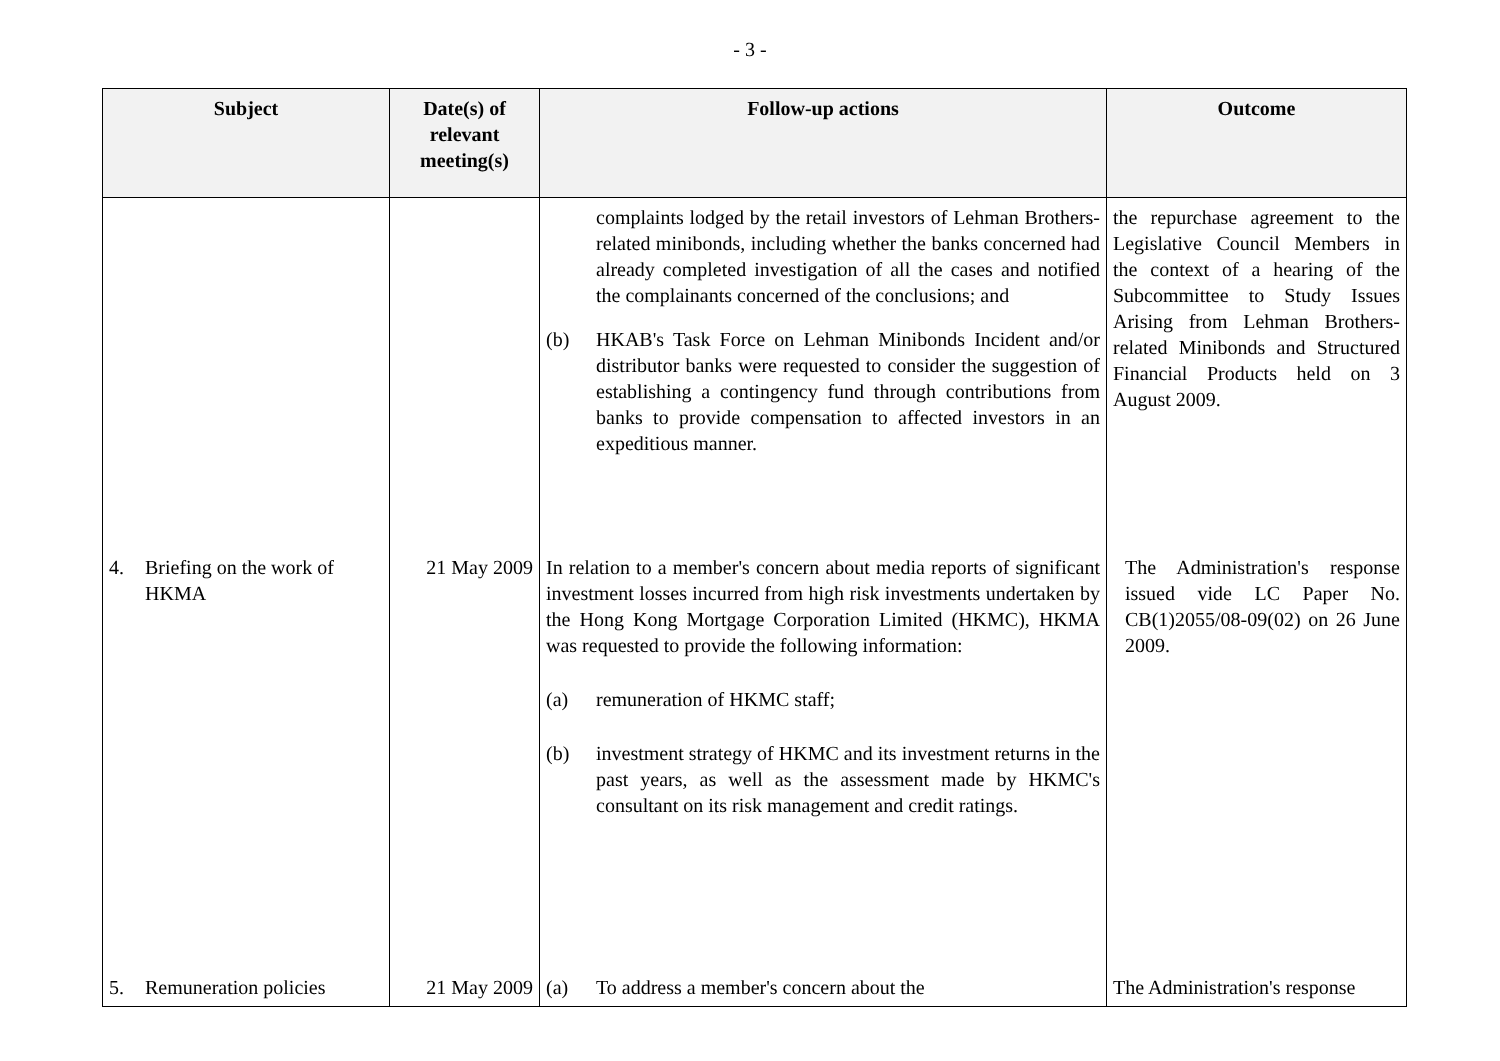- 3 -
| Subject | Date(s) of relevant meeting(s) | Follow-up actions | Outcome |
| --- | --- | --- | --- |
| | | complaints lodged by the retail investors of Lehman Brothers-related minibonds, including whether the banks concerned had already completed investigation of all the cases and notified the complainants concerned of the conclusions; and (b) HKAB's Task Force on Lehman Minibonds Incident and/or distributor banks were requested to consider the suggestion of establishing a contingency fund through contributions from banks to provide compensation to affected investors in an expeditious manner. | the repurchase agreement to the Legislative Council Members in the context of a hearing of the Subcommittee to Study Issues Arising from Lehman Brothers-related Minibonds and Structured Financial Products held on 3 August 2009. |
| 4. Briefing on the work of HKMA | 21 May 2009 | In relation to a member's concern about media reports of significant investment losses incurred from high risk investments undertaken by the Hong Kong Mortgage Corporation Limited (HKMC), HKMA was requested to provide the following information: (a) remuneration of HKMC staff; (b) investment strategy of HKMC and its investment returns in the past years, as well as the assessment made by HKMC's consultant on its risk management and credit ratings. | The Administration's response issued vide LC Paper No. CB(1)2055/08-09(02) on 26 June 2009. |
| 5. Remuneration policies | 21 May 2009 | (a) To address a member's concern about the | The Administration's response |